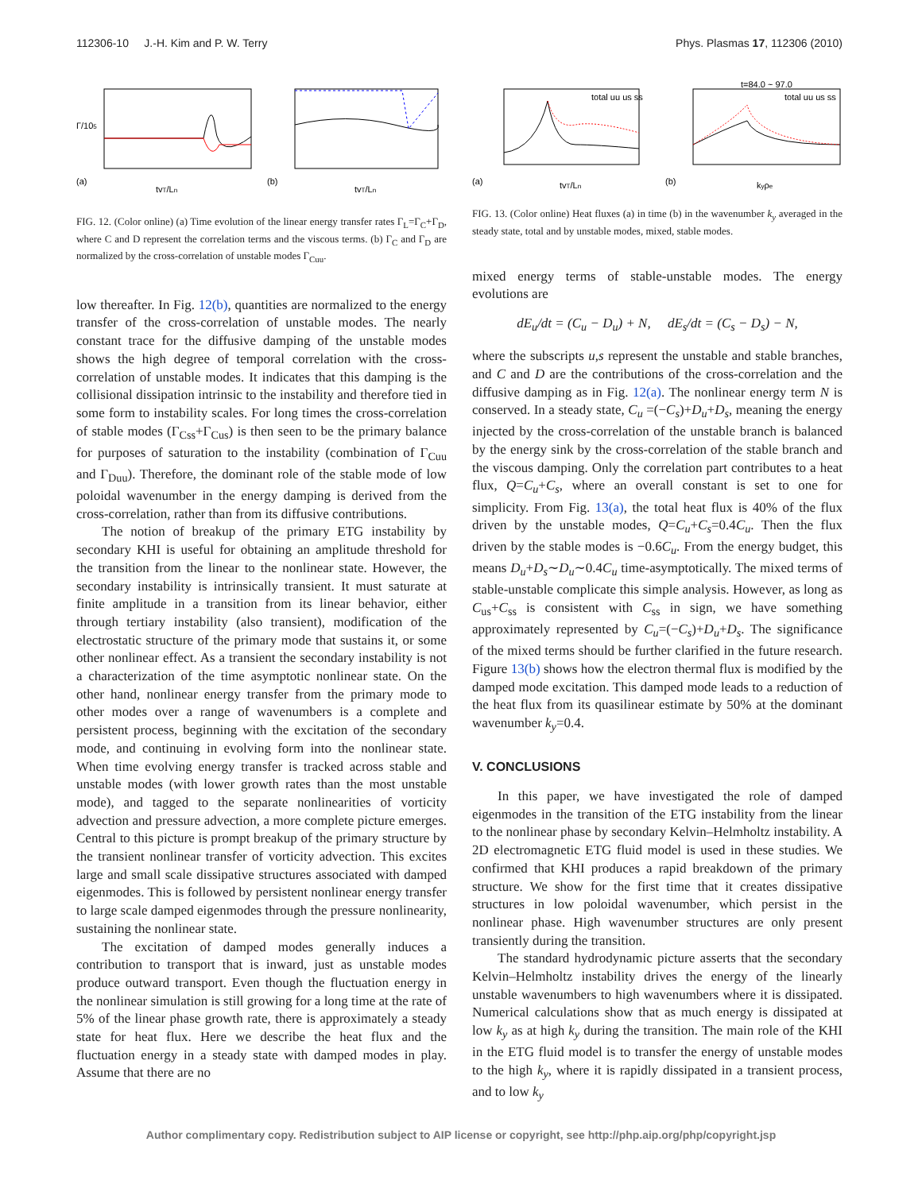112306-10 J.-H. Kim and P. W. Terry Phys. Plasmas 17, 112306 (2010)
(a)
tvT/Ln
Γ/105
(b)
tvT/Ln
FIG. 12. (Color online) (a) Time evolution of the linear energy transfer rates Γ<sub>L</sub>=Γ<sub>C</sub>+Γ<sub>D</sub>, where C and D represent the correlation terms and the viscous terms. (b) Γ<sub>C</sub> and Γ<sub>D</sub> are normalized by the cross-correlation of unstable modes Γ<sub>Cuu</sub>.
low thereafter. In Fig. 12(b), quantities are normalized to the energy transfer of the cross-correlation of unstable modes. The nearly constant trace for the diffusive damping of the unstable modes shows the high degree of temporal correlation with the cross-correlation of unstable modes. It indicates that this damping is the collisional dissipation intrinsic to the instability and therefore tied in some form to instability scales. For long times the cross-correlation of stable modes (Γ<sub>Css</sub>+Γ<sub>Cus</sub>) is then seen to be the primary balance for purposes of saturation to the instability (combination of Γ<sub>Cuu</sub> and Γ<sub>Duu</sub>). Therefore, the dominant role of the stable mode of low poloidal wavenumber in the energy damping is derived from the cross-correlation, rather than from its diffusive contributions.
The notion of breakup of the primary ETG instability by secondary KHI is useful for obtaining an amplitude threshold for the transition from the linear to the nonlinear state. However, the secondary instability is intrinsically transient. It must saturate at finite amplitude in a transition from its linear behavior, either through tertiary instability (also transient), modification of the electrostatic structure of the primary mode that sustains it, or some other nonlinear effect. As a transient the secondary instability is not a characterization of the time asymptotic nonlinear state. On the other hand, nonlinear energy transfer from the primary mode to other modes over a range of wavenumbers is a complete and persistent process, beginning with the excitation of the secondary mode, and continuing in evolving form into the nonlinear state. When time evolving energy transfer is tracked across stable and unstable modes (with lower growth rates than the most unstable mode), and tagged to the separate nonlinearities of vorticity advection and pressure advection, a more complete picture emerges. Central to this picture is prompt breakup of the primary structure by the transient nonlinear transfer of vorticity advection. This excites large and small scale dissipative structures associated with damped eigenmodes. This is followed by persistent nonlinear energy transfer to large scale damped eigenmodes through the pressure nonlinearity, sustaining the nonlinear state.
The excitation of damped modes generally induces a contribution to transport that is inward, just as unstable modes produce outward transport. Even though the fluctuation energy in the nonlinear simulation is still growing for a long time at the rate of 5% of the linear phase growth rate, there is approximately a steady state for heat flux. Here we describe the heat flux and the fluctuation energy in a steady state with damped modes in play. Assume that there are no
(a)
tvT/Ln
total uu us ss
(b)
t=84.0 ~ 97.0
kyρe
total uu us ss
FIG. 13. (Color online) Heat fluxes (a) in time (b) in the wavenumber k<sub>y</sub> averaged in the steady state, total and by unstable modes, mixed, stable modes.
mixed energy terms of stable-unstable modes. The energy evolutions are
dE<sub>u</sub>/dt = (C<sub>u</sub> − D<sub>u</sub>) + N, dE<sub>s</sub>/dt = (C<sub>s</sub> − D<sub>s</sub>) − N,
where the subscripts u,s represent the unstable and stable branches, and C and D are the contributions of the cross-correlation and the diffusive damping as in Fig. 12(a). The nonlinear energy term N is conserved. In a steady state, C<sub>u</sub> =(−C<sub>s</sub>)+D<sub>u</sub>+D<sub>s</sub>, meaning the energy injected by the cross-correlation of the unstable branch is balanced by the energy sink by the cross-correlation of the stable branch and the viscous damping. Only the correlation part contributes to a heat flux, Q=C<sub>u</sub>+C<sub>s</sub>, where an overall constant is set to one for simplicity. From Fig. 13(a), the total heat flux is 40% of the flux driven by the unstable modes, Q=C<sub>u</sub>+C<sub>s</sub>=0.4C<sub>u</sub>. Then the flux driven by the stable modes is −0.6C<sub>u</sub>. From the energy budget, this means D<sub>u</sub>+D<sub>s</sub>∼D<sub>u</sub>∼0.4C<sub>u</sub> time-asymptotically. The mixed terms of stable-unstable complicate this simple analysis. However, as long as C<sub>us</sub>+C<sub>ss</sub> is consistent with C<sub>ss</sub> in sign, we have something approximately represented by C<sub>u</sub>=(−C<sub>s</sub>)+D<sub>u</sub>+D<sub>s</sub>. The significance of the mixed terms should be further clarified in the future research. Figure 13(b) shows how the electron thermal flux is modified by the damped mode excitation. This damped mode leads to a reduction of the heat flux from its quasilinear estimate by 50% at the dominant wavenumber k<sub>y</sub>=0.4.
V. CONCLUSIONS
In this paper, we have investigated the role of damped eigenmodes in the transition of the ETG instability from the linear to the nonlinear phase by secondary Kelvin–Helmholtz instability. A 2D electromagnetic ETG fluid model is used in these studies. We confirmed that KHI produces a rapid breakdown of the primary structure. We show for the first time that it creates dissipative structures in low poloidal wavenumber, which persist in the nonlinear phase. High wavenumber structures are only present transiently during the transition.
The standard hydrodynamic picture asserts that the secondary Kelvin–Helmholtz instability drives the energy of the linearly unstable wavenumbers to high wavenumbers where it is dissipated. Numerical calculations show that as much energy is dissipated at low k<sub>y</sub> as at high k<sub>y</sub> during the transition. The main role of the KHI in the ETG fluid model is to transfer the energy of unstable modes to the high k<sub>y</sub>, where it is rapidly dissipated in a transient process, and to low k<sub>y</sub>
Author complimentary copy. Redistribution subject to AIP license or copyright, see http://php.aip.org/php/copyright.jsp